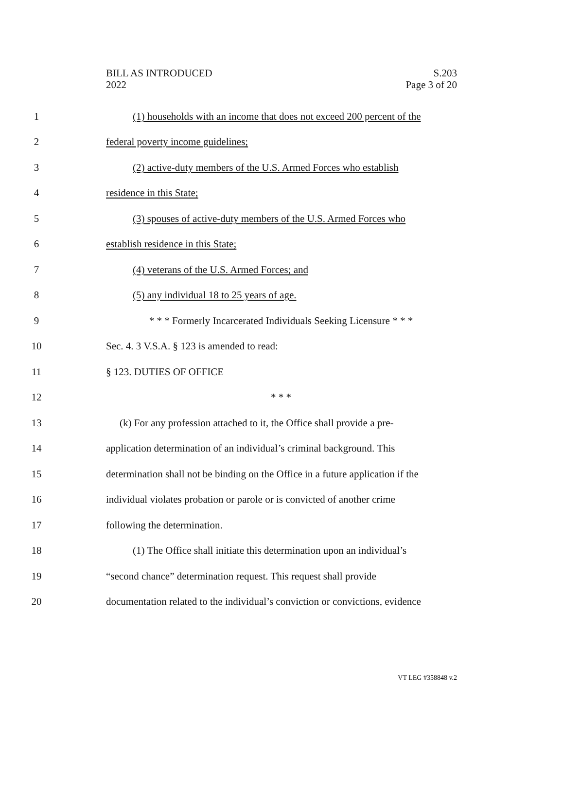BILL AS INTRODUCED
2022
S.203
Page 3 of 20
1 (1) households with an income that does not exceed 200 percent of the
2 federal poverty income guidelines;
3 (2) active-duty members of the U.S. Armed Forces who establish
4 residence in this State;
5 (3) spouses of active-duty members of the U.S. Armed Forces who
6 establish residence in this State;
7 (4) veterans of the U.S. Armed Forces; and
8 (5) any individual 18 to 25 years of age.
9 * * * Formerly Incarcerated Individuals Seeking Licensure * * *
10 Sec. 4. 3 V.S.A. § 123 is amended to read:
11 § 123. DUTIES OF OFFICE
12 * * *
13 (k) For any profession attached to it, the Office shall provide a pre-
14 application determination of an individual’s criminal background. This
15 determination shall not be binding on the Office in a future application if the
16 individual violates probation or parole or is convicted of another crime
17 following the determination.
18 (1) The Office shall initiate this determination upon an individual’s
19 “second chance” determination request. This request shall provide
20 documentation related to the individual’s conviction or convictions, evidence
VT LEG #358848 v.2